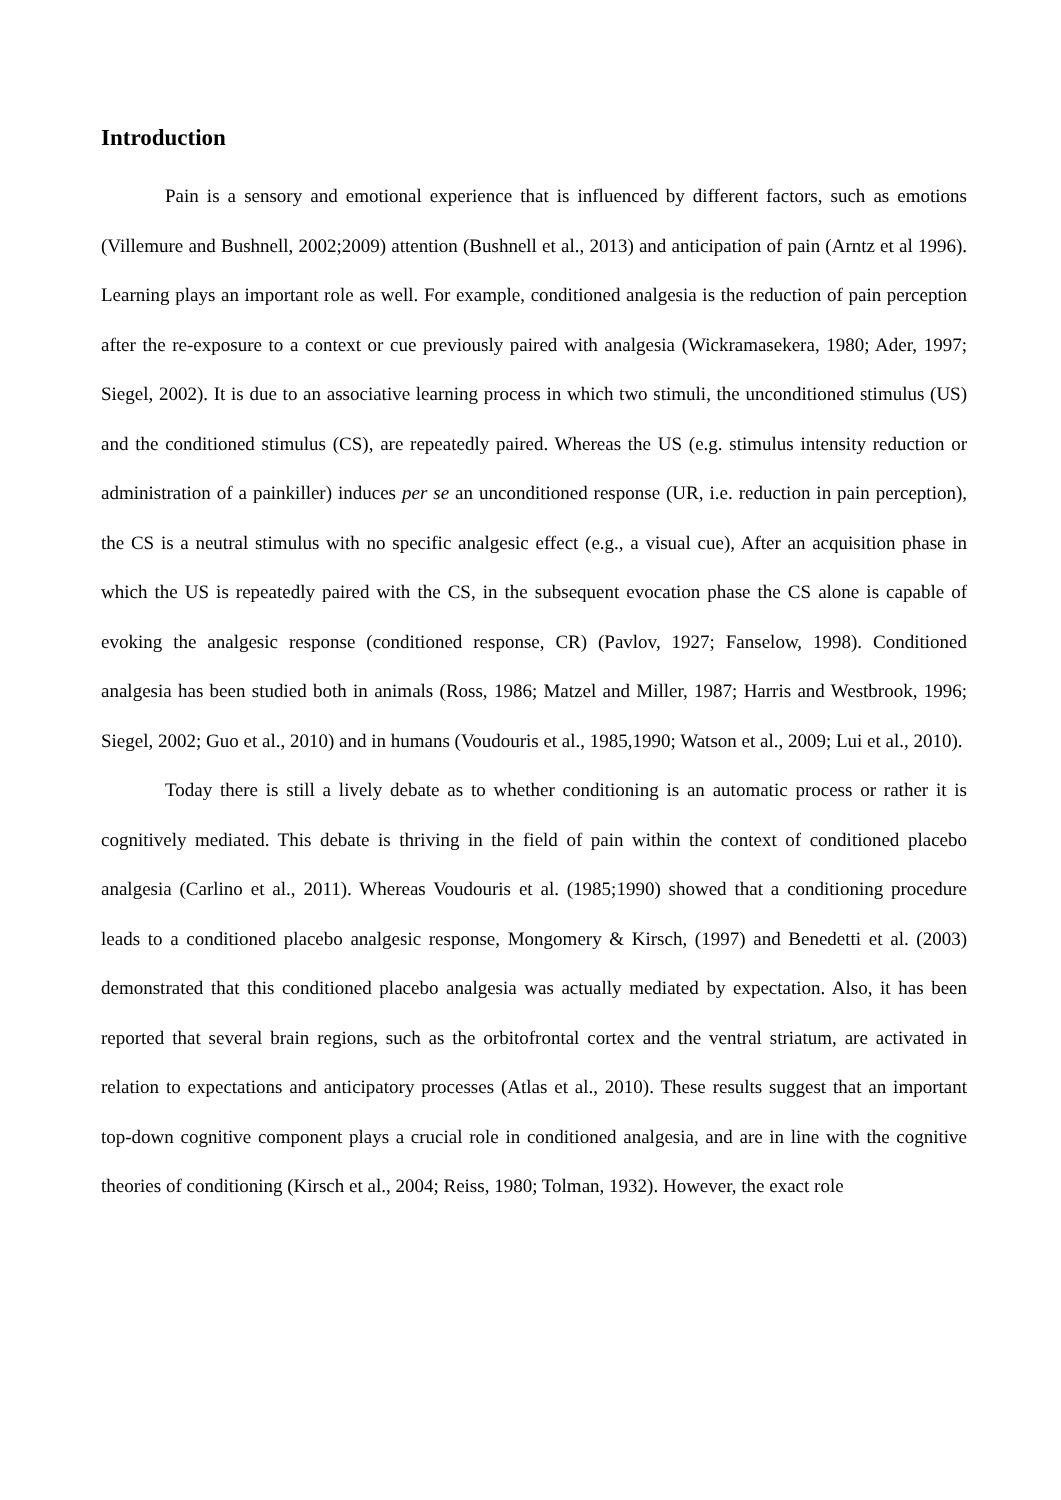Introduction
Pain is a sensory and emotional experience that is influenced by different factors, such as emotions (Villemure and Bushnell, 2002;2009) attention (Bushnell et al., 2013) and anticipation of pain (Arntz et al 1996). Learning plays an important role as well. For example, conditioned analgesia is the reduction of pain perception after the re-exposure to a context or cue previously paired with analgesia (Wickramasekera, 1980; Ader, 1997; Siegel, 2002). It is due to an associative learning process in which two stimuli, the unconditioned stimulus (US) and the conditioned stimulus (CS), are repeatedly paired. Whereas the US (e.g. stimulus intensity reduction or administration of a painkiller) induces per se an unconditioned response (UR, i.e. reduction in pain perception), the CS is a neutral stimulus with no specific analgesic effect (e.g., a visual cue), After an acquisition phase in which the US is repeatedly paired with the CS, in the subsequent evocation phase the CS alone is capable of evoking the analgesic response (conditioned response, CR) (Pavlov, 1927; Fanselow, 1998). Conditioned analgesia has been studied both in animals (Ross, 1986; Matzel and Miller, 1987; Harris and Westbrook, 1996; Siegel, 2002; Guo et al., 2010) and in humans (Voudouris et al., 1985,1990; Watson et al., 2009; Lui et al., 2010).
Today there is still a lively debate as to whether conditioning is an automatic process or rather it is cognitively mediated. This debate is thriving in the field of pain within the context of conditioned placebo analgesia (Carlino et al., 2011). Whereas Voudouris et al. (1985;1990) showed that a conditioning procedure leads to a conditioned placebo analgesic response, Mongomery & Kirsch, (1997) and Benedetti et al. (2003) demonstrated that this conditioned placebo analgesia was actually mediated by expectation. Also, it has been reported that several brain regions, such as the orbitofrontal cortex and the ventral striatum, are activated in relation to expectations and anticipatory processes (Atlas et al., 2010). These results suggest that an important top-down cognitive component plays a crucial role in conditioned analgesia, and are in line with the cognitive theories of conditioning (Kirsch et al., 2004; Reiss, 1980; Tolman, 1932). However, the exact role